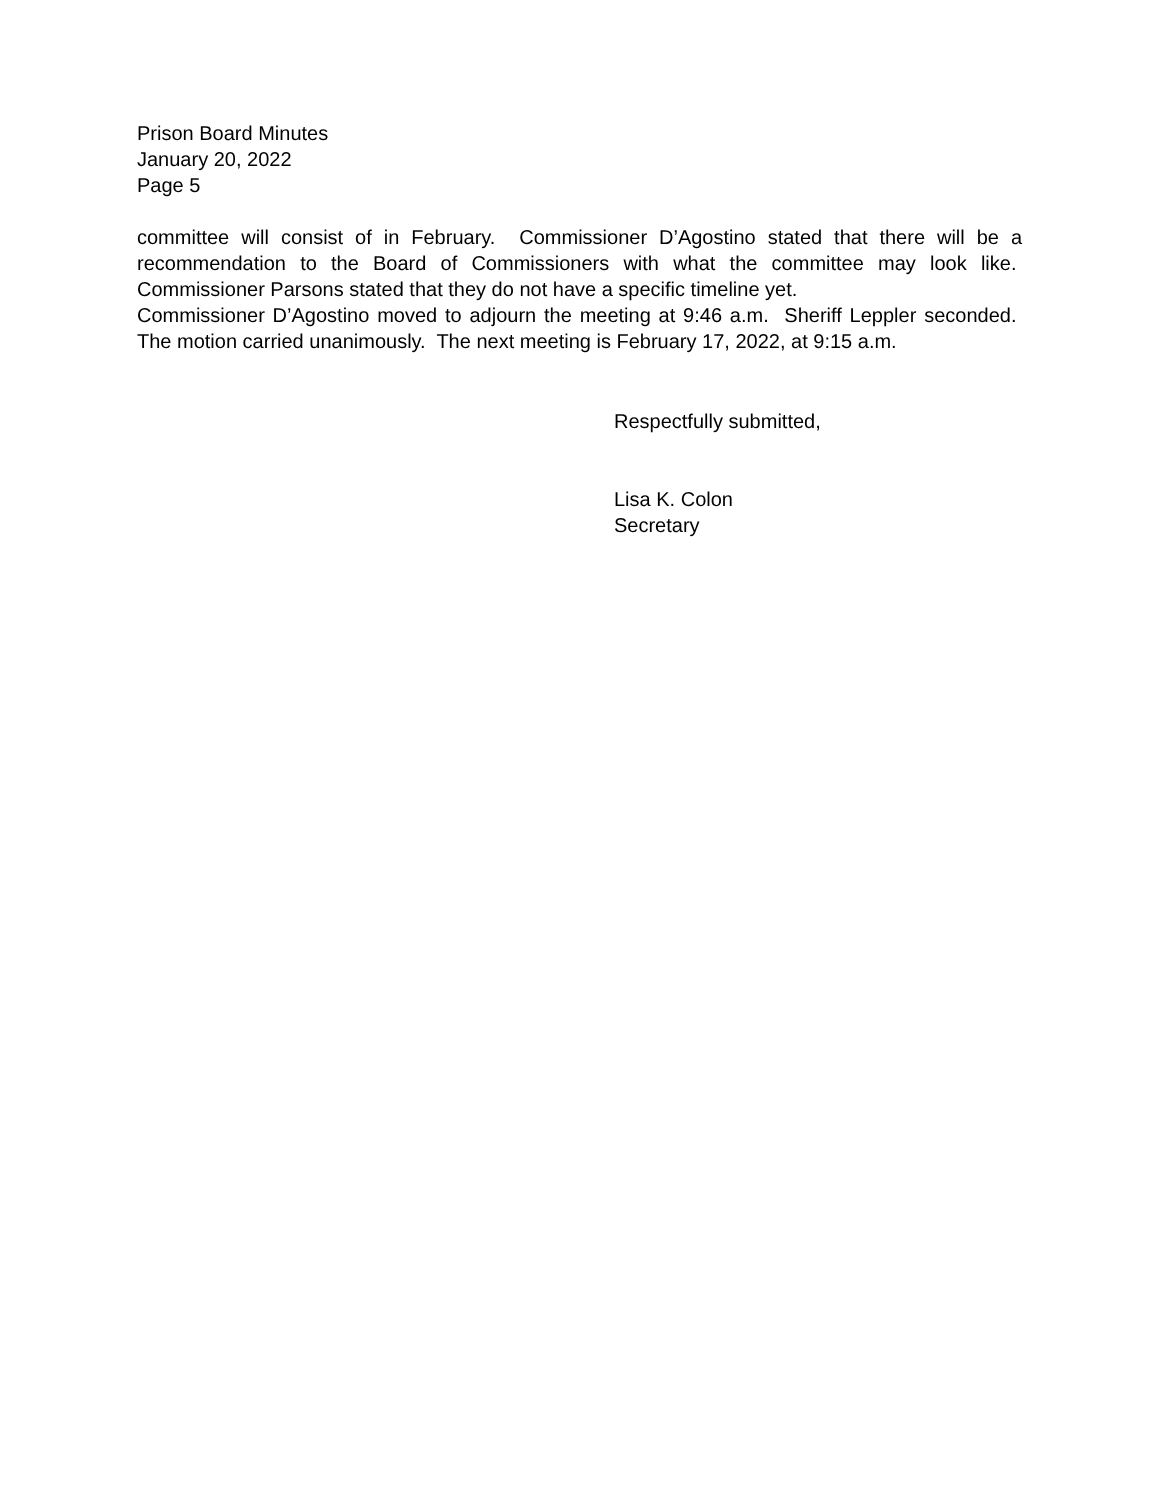Prison Board Minutes
January 20, 2022
Page 5
committee will consist of in February. Commissioner D’Agostino stated that there will be a recommendation to the Board of Commissioners with what the committee may look like. Commissioner Parsons stated that they do not have a specific timeline yet.
Commissioner D’Agostino moved to adjourn the meeting at 9:46 a.m. Sheriff Leppler seconded. The motion carried unanimously. The next meeting is February 17, 2022, at 9:15 a.m.
Respectfully submitted,
Lisa K. Colon
Secretary